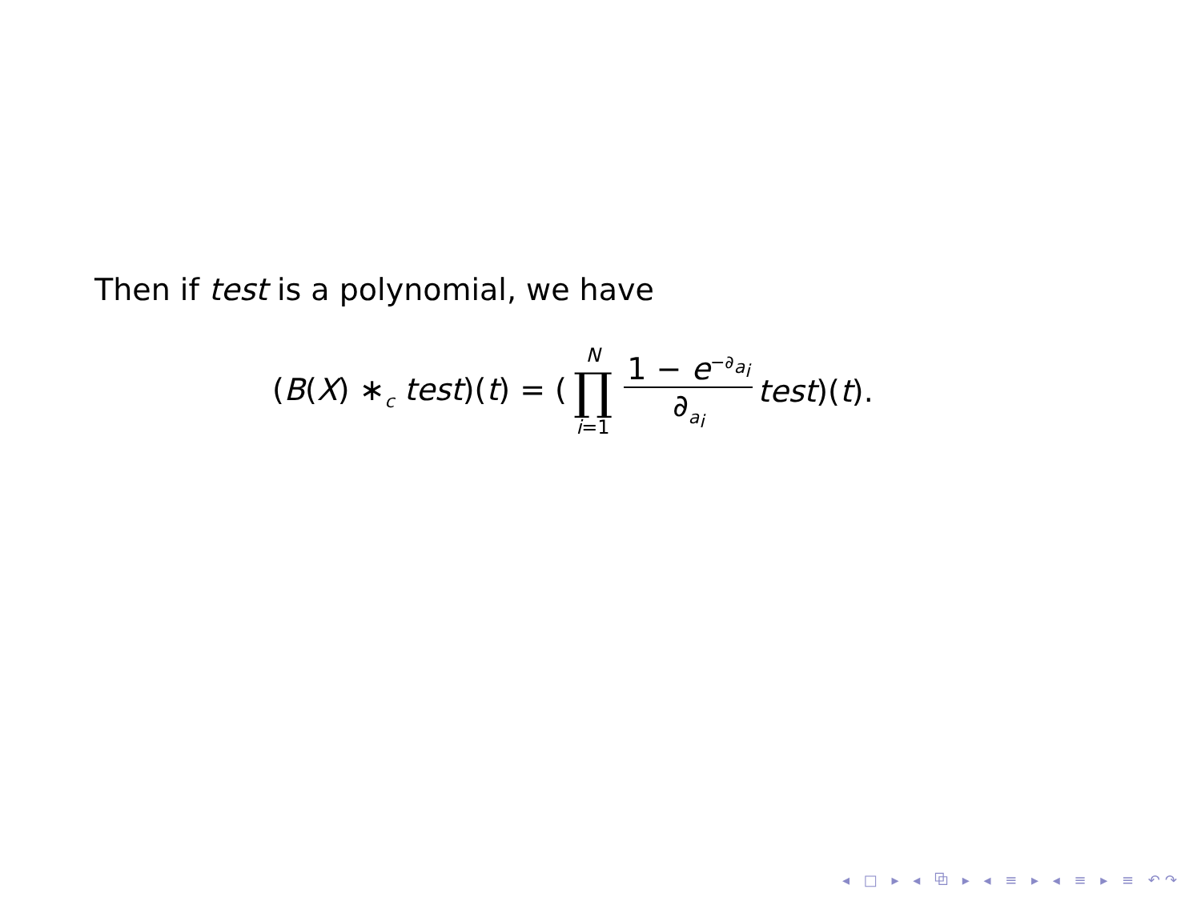Then if test is a polynomial, we have
(B(X) ∗<sub>c</sub> test)(t) = ( N ∏ i=1 1 − e<sup>−∂<sub>a<sub>i</sub></sub></sup> ∂<sub>a<sub>i</sub></sub> test)(t).
◂ □ ▸ ◂ ⧉ ▸ ◂ ≡ ▸ ◂ ≡ ▸ ≡ ↶↷